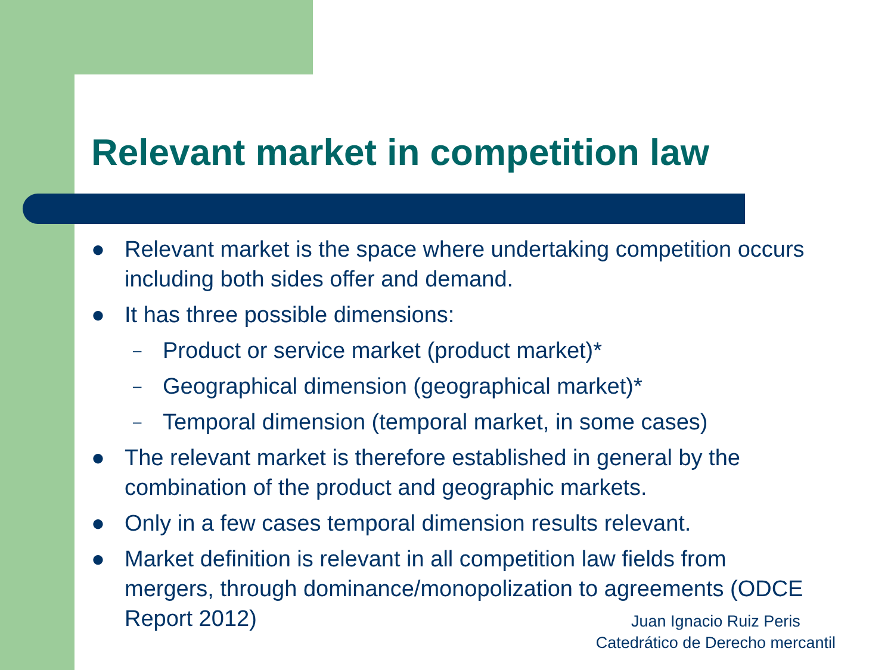Relevant market in competition law
● Relevant market is the space where undertaking competition occurs including both sides offer and demand.
● It has three possible dimensions:
– Product or service market (product market)*
– Geographical dimension (geographical market)*
– Temporal dimension (temporal market, in some cases)
● The relevant market is therefore established in general by the combination of the product and geographic markets.
● Only in a few cases temporal dimension results relevant.
● Market definition is relevant in all competition law fields from mergers, through dominance/monopolization to agreements (ODCE Report 2012)
Juan Ignacio Ruiz Peris
Catedrático de Derecho mercantil